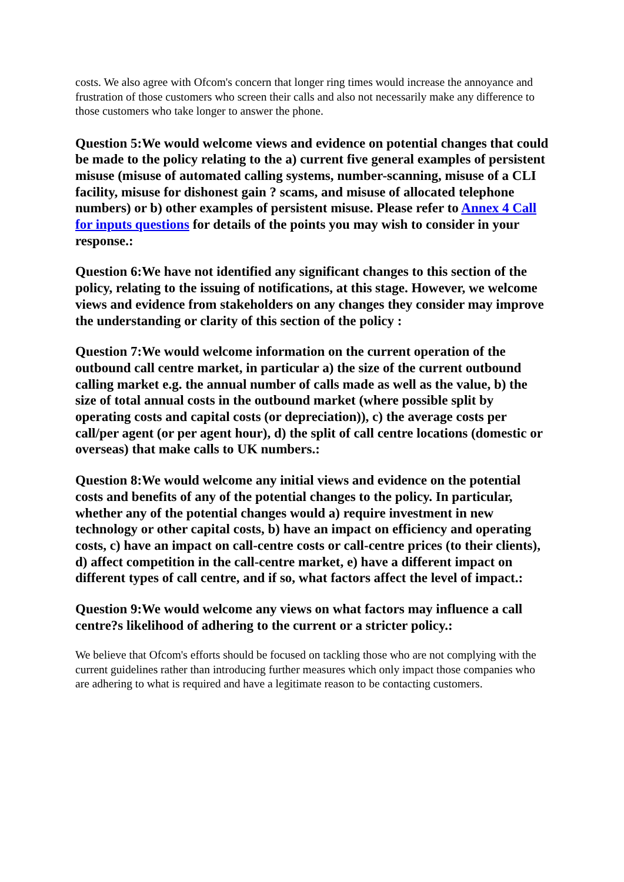costs. We also agree with Ofcom's concern that longer ring times would increase the annoyance and frustration of those customers who screen their calls and also not necessarily make any difference to those customers who take longer to answer the phone.
Question 5:We would welcome views and evidence on potential changes that could be made to the policy relating to the a) current five general examples of persistent misuse (misuse of automated calling systems, number-scanning, misuse of a CLI facility, misuse for dishonest gain ? scams, and misuse of allocated telephone numbers) or b) other examples of persistent misuse. Please refer to Annex 4 Call for inputs questions for details of the points you may wish to consider in your response.:
Question 6:We have not identified any significant changes to this section of the policy, relating to the issuing of notifications, at this stage. However, we welcome views and evidence from stakeholders on any changes they consider may improve the understanding or clarity of this section of the policy :
Question 7:We would welcome information on the current operation of the outbound call centre market, in particular a) the size of the current outbound calling market e.g. the annual number of calls made as well as the value, b) the size of total annual costs in the outbound market (where possible split by operating costs and capital costs (or depreciation)), c) the average costs per call/per agent (or per agent hour), d) the split of call centre locations (domestic or overseas) that make calls to UK numbers.:
Question 8:We would welcome any initial views and evidence on the potential costs and benefits of any of the potential changes to the policy. In particular, whether any of the potential changes would a) require investment in new technology or other capital costs, b) have an impact on efficiency and operating costs, c) have an impact on call-centre costs or call-centre prices (to their clients), d) affect competition in the call-centre market, e) have a different impact on different types of call centre, and if so, what factors affect the level of impact.:
Question 9:We would welcome any views on what factors may influence a call centre?s likelihood of adhering to the current or a stricter policy.:
We believe that Ofcom's efforts should be focused on tackling those who are not complying with the current guidelines rather than introducing further measures which only impact those companies who are adhering to what is required and have a legitimate reason to be contacting customers.